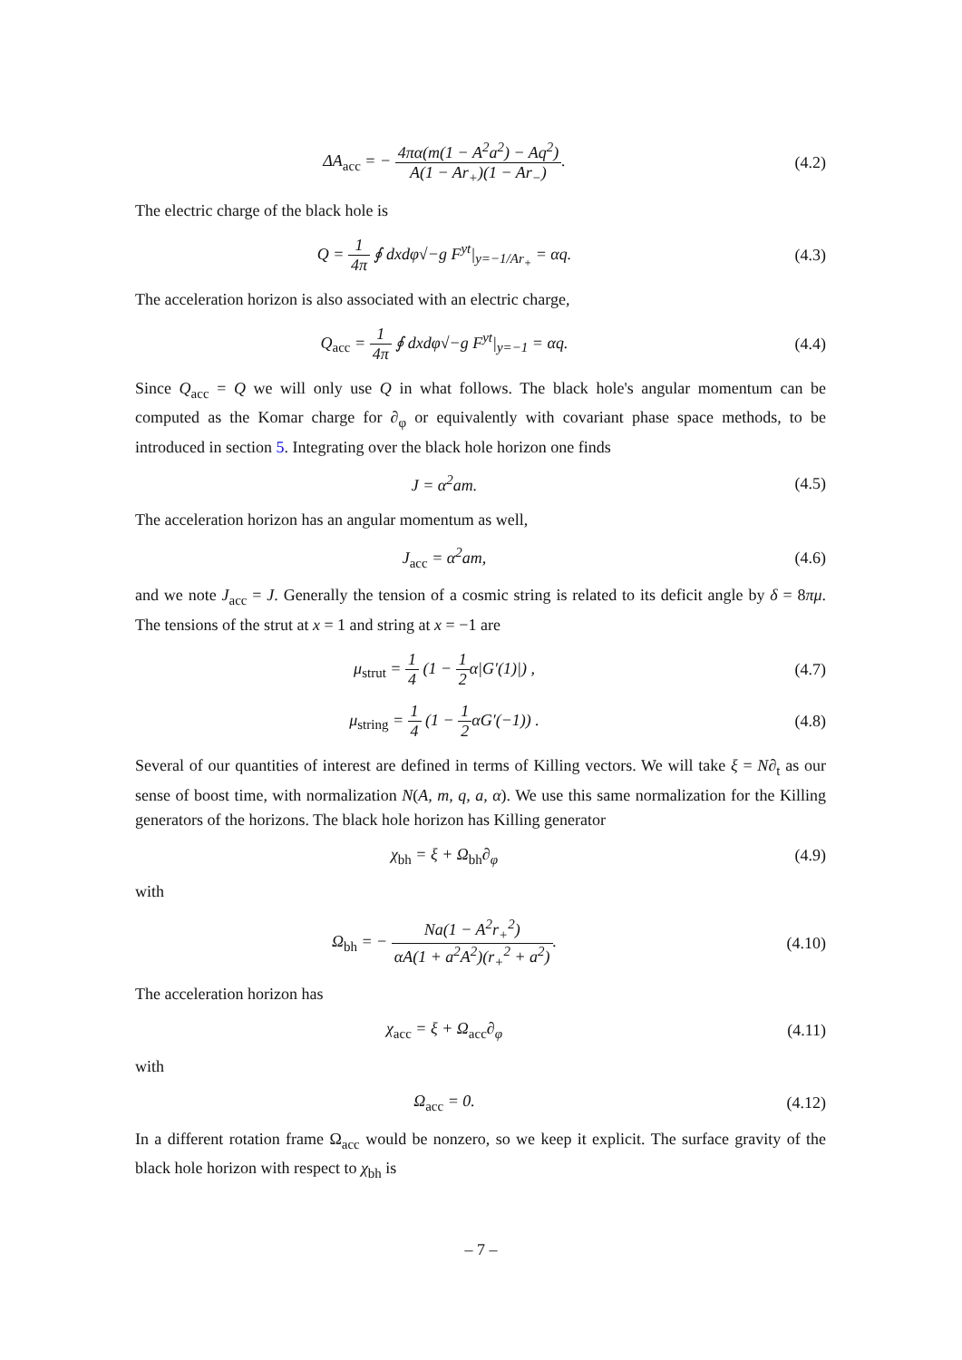ΔA<sub>acc</sub> = − 4πα(m(1 − A<sup>2</sup>a<sup>2</sup>) − Aq<sup>2</sup>) A(1 − Ar<sub>+</sub>)(1 − Ar<sub>−</sub>).
(4.2)
The electric charge of the black hole is
Q = 1 4π ∮ dxdφ√−g F<sup>yt</sup>|<sub>y=−1/Ar<sub>+</sub></sub> = αq.
(4.3)
The acceleration horizon is also associated with an electric charge,
Q<sub>acc</sub> = 1 4π ∮ dxdφ√−g F<sup>yt</sup>|<sub>y=−1</sub> = αq.
(4.4)
Since Q<sub>acc</sub> = Q we will only use Q in what follows. The black hole's angular momentum can be computed as the Komar charge for ∂<sub>φ</sub> or equivalently with covariant phase space methods, to be introduced in section 5. Integrating over the black hole horizon one finds
J = α<sup>2</sup>am. (4.5)
The acceleration horizon has an angular momentum as well,
J<sub>acc</sub> = α<sup>2</sup>am, (4.6)
and we note J<sub>acc</sub> = J. Generally the tension of a cosmic string is related to its deficit angle by δ = 8πμ. The tensions of the strut at x = 1 and string at x = −1 are
μ<sub>strut</sub> = 1 4 (1 − 1 2α|G′(1)|) ,
(4.7)
μ<sub>string</sub> = 1 4 (1 − 1 2αG′(−1)) .
(4.8)
Several of our quantities of interest are defined in terms of Killing vectors. We will take ξ = N∂<sub>t</sub> as our sense of boost time, with normalization N(A, m, q, a, α). We use this same normalization for the Killing generators of the horizons. The black hole horizon has Killing generator
χ<sub>bh</sub> = ξ + Ω<sub>bh</sub>∂<sub>φ</sub> (4.9)
with
Ω<sub>bh</sub> = − Na(1 − A<sup>2</sup>r<sub>+</sub><sup>2</sup>) αA(1 + a<sup>2</sup>A<sup>2</sup>)(r<sub>+</sub><sup>2</sup> + a<sup>2</sup>).
(4.10)
The acceleration horizon has
χ<sub>acc</sub> = ξ + Ω<sub>acc</sub>∂<sub>φ</sub> (4.11)
with
Ω<sub>acc</sub> = 0. (4.12)
In a different rotation frame Ω<sub>acc</sub> would be nonzero, so we keep it explicit. The surface gravity of the black hole horizon with respect to χ<sub>bh</sub> is
– 7 –